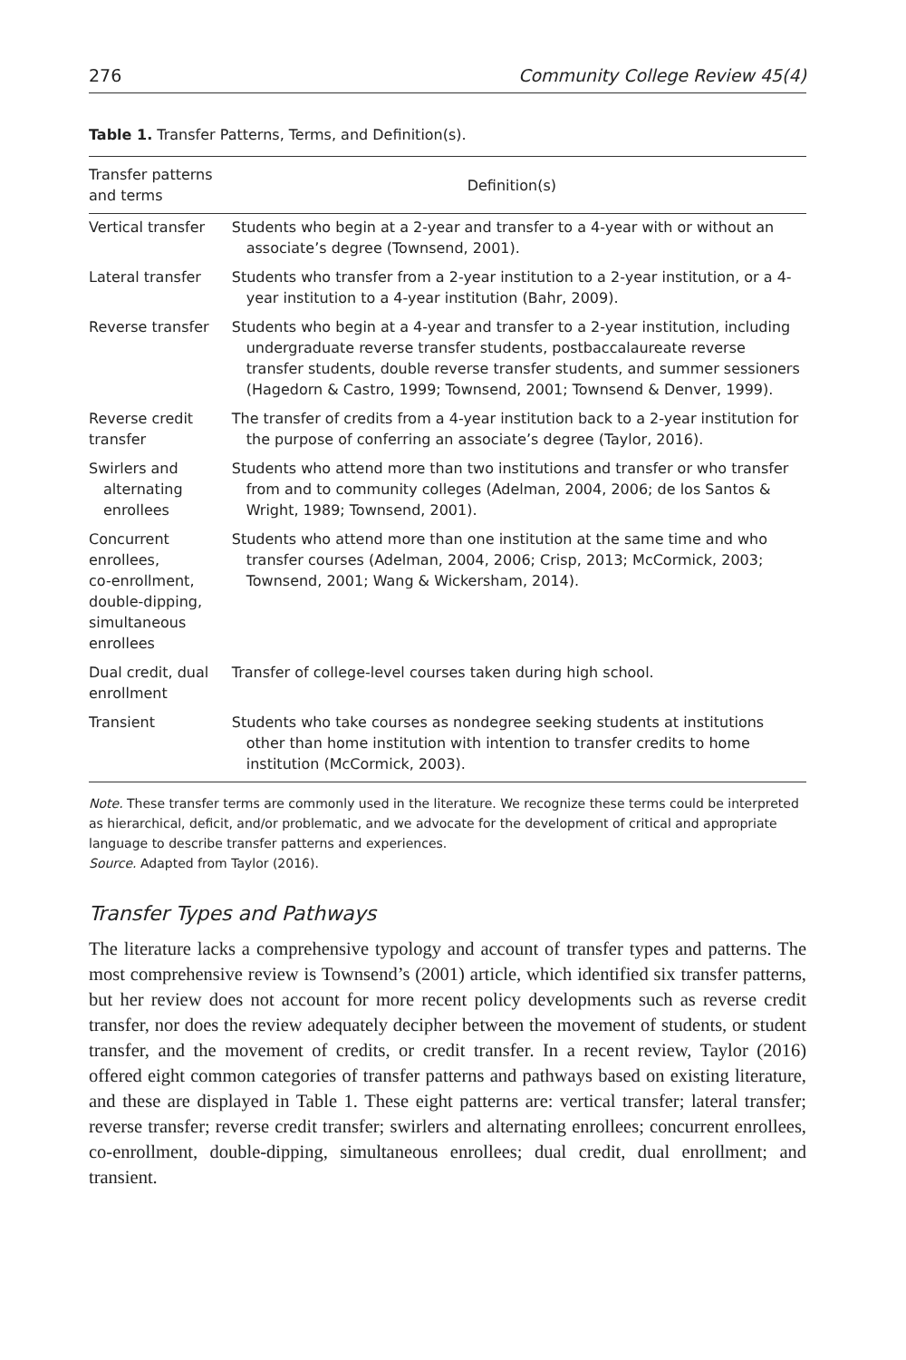276 Community College Review 45(4)
Table 1. Transfer Patterns, Terms, and Definition(s).
| Transfer patterns and terms | Definition(s) |
| --- | --- |
| Vertical transfer | Students who begin at a 2-year and transfer to a 4-year with or without an associate’s degree (Townsend, 2001). |
| Lateral transfer | Students who transfer from a 2-year institution to a 2-year institution, or a 4-year institution to a 4-year institution (Bahr, 2009). |
| Reverse transfer | Students who begin at a 4-year and transfer to a 2-year institution, including undergraduate reverse transfer students, postbaccalaureate reverse transfer students, double reverse transfer students, and summer sessioners (Hagedorn & Castro, 1999; Townsend, 2001; Townsend & Denver, 1999). |
| Reverse credit transfer | The transfer of credits from a 4-year institution back to a 2-year institution for the purpose of conferring an associate’s degree (Taylor, 2016). |
| Swirlers and alternating enrollees | Students who attend more than two institutions and transfer or who transfer from and to community colleges (Adelman, 2004, 2006; de los Santos & Wright, 1989; Townsend, 2001). |
| Concurrent enrollees, co-enrollment, double-dipping, simultaneous enrollees | Students who attend more than one institution at the same time and who transfer courses (Adelman, 2004, 2006; Crisp, 2013; McCormick, 2003; Townsend, 2001; Wang & Wickersham, 2014). |
| Dual credit, dual enrollment | Transfer of college-level courses taken during high school. |
| Transient | Students who take courses as nondegree seeking students at institutions other than home institution with intention to transfer credits to home institution (McCormick, 2003). |
Note. These transfer terms are commonly used in the literature. We recognize these terms could be interpreted as hierarchical, deficit, and/or problematic, and we advocate for the development of critical and appropriate language to describe transfer patterns and experiences.
Source. Adapted from Taylor (2016).
Transfer Types and Pathways
The literature lacks a comprehensive typology and account of transfer types and patterns. The most comprehensive review is Townsend’s (2001) article, which identified six transfer patterns, but her review does not account for more recent policy developments such as reverse credit transfer, nor does the review adequately decipher between the movement of students, or student transfer, and the movement of credits, or credit transfer. In a recent review, Taylor (2016) offered eight common categories of transfer patterns and pathways based on existing literature, and these are displayed in Table 1. These eight patterns are: vertical transfer; lateral transfer; reverse transfer; reverse credit transfer; swirlers and alternating enrollees; concurrent enrollees, co-enrollment, double-dipping, simultaneous enrollees; dual credit, dual enrollment; and transient.